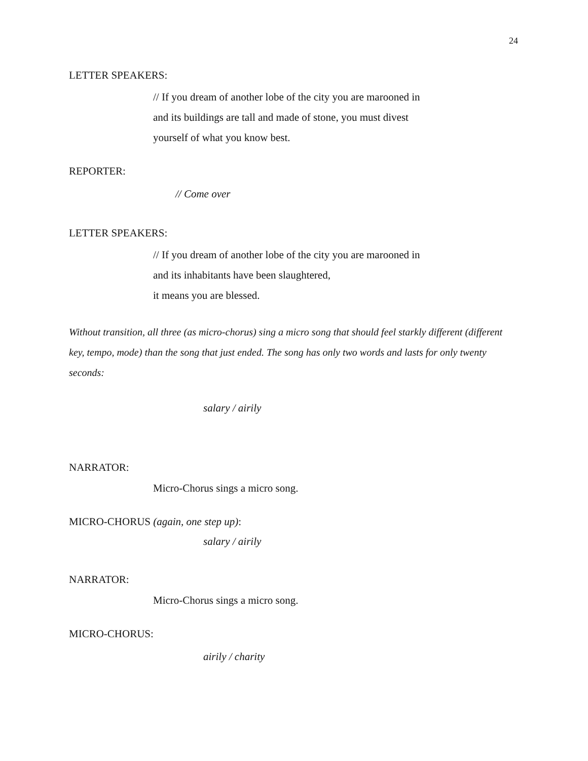24
LETTER SPEAKERS:
// If you dream of another lobe of the city you are marooned in
and its buildings are tall and made of stone, you must divest
yourself of what you know best.
REPORTER:
// Come over
LETTER SPEAKERS:
// If you dream of another lobe of the city you are marooned in
and its inhabitants have been slaughtered,
it means you are blessed.
Without transition, all three (as micro-chorus) sing a micro song that should feel starkly different (different key, tempo, mode) than the song that just ended. The song has only two words and lasts for only twenty seconds:
salary / airily
NARRATOR:
Micro-Chorus sings a micro song.
MICRO-CHORUS (again, one step up):
salary / airily
NARRATOR:
Micro-Chorus sings a micro song.
MICRO-CHORUS:
airily / charity